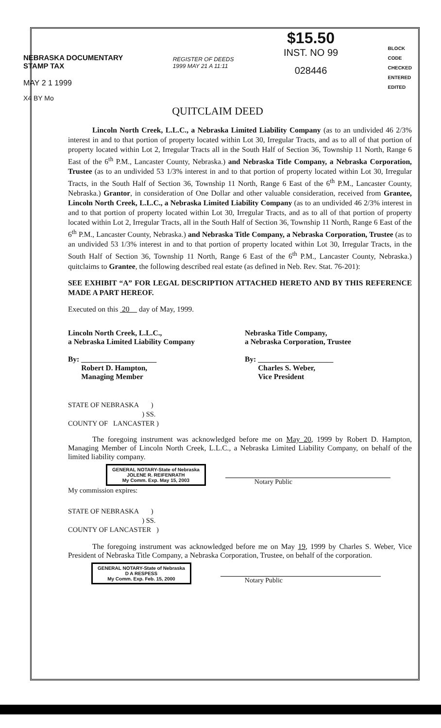NEBRASKA DOCUMENTARY
STAMP TAX
MAY 2 1 1999
X4 BY Mo
REGISTER OF DEEDS
1999 MAY 21 A 11:11
$15.50
INST. NO 99
028446
BLOCK
CODE
CHECKED
ENTERED
EDITED
QUITCLAIM DEED
Lincoln North Creek, L.L.C., a Nebraska Limited Liability Company (as to an undivided 46 2/3% interest in and to that portion of property located within Lot 30, Irregular Tracts, and as to all of that portion of property located within Lot 2, Irregular Tracts all in the South Half of Section 36, Township 11 North, Range 6 East of the 6<sup>th</sup> P.M., Lancaster County, Nebraska.) and Nebraska Title Company, a Nebraska Corporation, Trustee (as to an undivided 53 1/3% interest in and to that portion of property located within Lot 30, Irregular Tracts, in the South Half of Section 36, Township 11 North, Range 6 East of the 6<sup>th</sup> P.M., Lancaster County, Nebraska.) Grantor, in consideration of One Dollar and other valuable consideration, received from Grantee, Lincoln North Creek, L.L.C., a Nebraska Limited Liability Company (as to an undivided 46 2/3% interest in and to that portion of property located within Lot 30, Irregular Tracts, and as to all of that portion of property located within Lot 2, Irregular Tracts, all in the South Half of Section 36, Township 11 North, Range 6 East of the 6<sup>th</sup> P.M., Lancaster County, Nebraska.) and Nebraska Title Company, a Nebraska Corporation, Trustee (as to an undivided 53 1/3% interest in and to that portion of property located within Lot 30, Irregular Tracts, in the South Half of Section 36, Township 11 North, Range 6 East of the 6<sup>th</sup> P.M., Lancaster County, Nebraska.) quitclaims to Grantee, the following described real estate (as defined in Neb. Rev. Stat. 76-201):
SEE EXHIBIT “A” FOR LEGAL DESCRIPTION ATTACHED HERETO AND BY THIS REFERENCE MADE A PART HEREOF.
Executed on this 20 day of May, 1999.
Lincoln North Creek, L.L.C.,
a Nebraska Limited Liability Company
By: ____________________
Robert D. Hampton,
Managing Member
Nebraska Title Company,
a Nebraska Corporation, Trustee
By: ____________________
Charles S. Weber,
Vice President
STATE OF NEBRASKA )
) SS.
COUNTY OF LANCASTER )
The foregoing instrument was acknowledged before me on May 20, 1999 by Robert D. Hampton, Managing Member of Lincoln North Creek, L.L.C., a Nebraska Limited Liability Company, on behalf of the limited liability company.
GENERAL NOTARY-State of Nebraska
JOLENE R. REIFENRATH
My Comm. Exp. May 15, 2003
Notary Public
My commission expires:
STATE OF NEBRASKA )
) SS.
COUNTY OF LANCASTER )
The foregoing instrument was acknowledged before me on May 19, 1999 by Charles S. Weber, Vice President of Nebraska Title Company, a Nebraska Corporation, Trustee, on behalf of the corporation.
GENERAL NOTARY-State of Nebraska
D A RESPESS
My Comm. Exp. Feb. 15, 2000
Notary Public